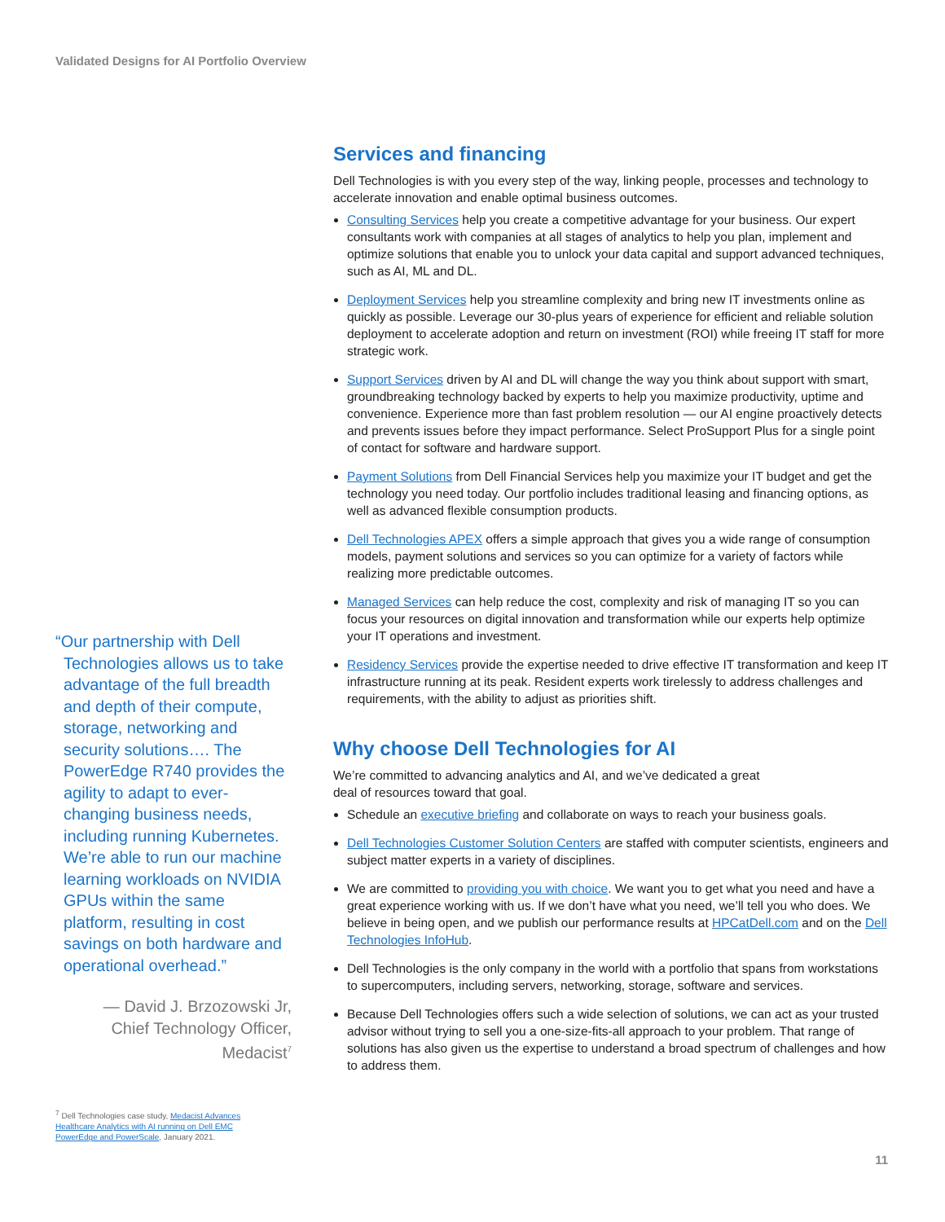Validated Designs for AI Portfolio Overview
“Our partnership with Dell Technologies allows us to take advantage of the full breadth and depth of their compute, storage, networking and security solutions…. The PowerEdge R740 provides the agility to adapt to ever-changing business needs, including running Kubernetes. We’re able to run our machine learning workloads on NVIDIA GPUs within the same platform, resulting in cost savings on both hardware and operational overhead.”
— David J. Brzozowski Jr,
Chief Technology Officer,
Medacist<sup>7</sup>
<sup>7</sup> Dell Technologies case study, Medacist Advances Healthcare Analytics with AI running on Dell EMC PowerEdge and PowerScale, January 2021.
Services and financing
Dell Technologies is with you every step of the way, linking people, processes and technology to accelerate innovation and enable optimal business outcomes.
Consulting Services help you create a competitive advantage for your business. Our expert consultants work with companies at all stages of analytics to help you plan, implement and optimize solutions that enable you to unlock your data capital and support advanced techniques, such as AI, ML and DL.
Deployment Services help you streamline complexity and bring new IT investments online as quickly as possible. Leverage our 30-plus years of experience for efficient and reliable solution deployment to accelerate adoption and return on investment (ROI) while freeing IT staff for more strategic work.
Support Services driven by AI and DL will change the way you think about support with smart, groundbreaking technology backed by experts to help you maximize productivity, uptime and convenience. Experience more than fast problem resolution — our AI engine proactively detects and prevents issues before they impact performance. Select ProSupport Plus for a single point of contact for software and hardware support.
Payment Solutions from Dell Financial Services help you maximize your IT budget and get the technology you need today. Our portfolio includes traditional leasing and financing options, as well as advanced flexible consumption products.
Dell Technologies APEX offers a simple approach that gives you a wide range of consumption models, payment solutions and services so you can optimize for a variety of factors while realizing more predictable outcomes.
Managed Services can help reduce the cost, complexity and risk of managing IT so you can focus your resources on digital innovation and transformation while our experts help optimize your IT operations and investment.
Residency Services provide the expertise needed to drive effective IT transformation and keep IT infrastructure running at its peak. Resident experts work tirelessly to address challenges and requirements, with the ability to adjust as priorities shift.
Why choose Dell Technologies for AI
We’re committed to advancing analytics and AI, and we’ve dedicated a great
deal of resources toward that goal.
Schedule an executive briefing and collaborate on ways to reach your business goals.
Dell Technologies Customer Solution Centers are staffed with computer scientists, engineers and subject matter experts in a variety of disciplines.
We are committed to providing you with choice. We want you to get what you need and have a great experience working with us. If we don’t have what you need, we’ll tell you who does. We believe in being open, and we publish our performance results at HPCatDell.com and on the Dell Technologies InfoHub.
Dell Technologies is the only company in the world with a portfolio that spans from workstations to supercomputers, including servers, networking, storage, software and services.
Because Dell Technologies offers such a wide selection of solutions, we can act as your trusted advisor without trying to sell you a one-size-fits-all approach to your problem. That range of solutions has also given us the expertise to understand a broad spectrum of challenges and how to address them.
11